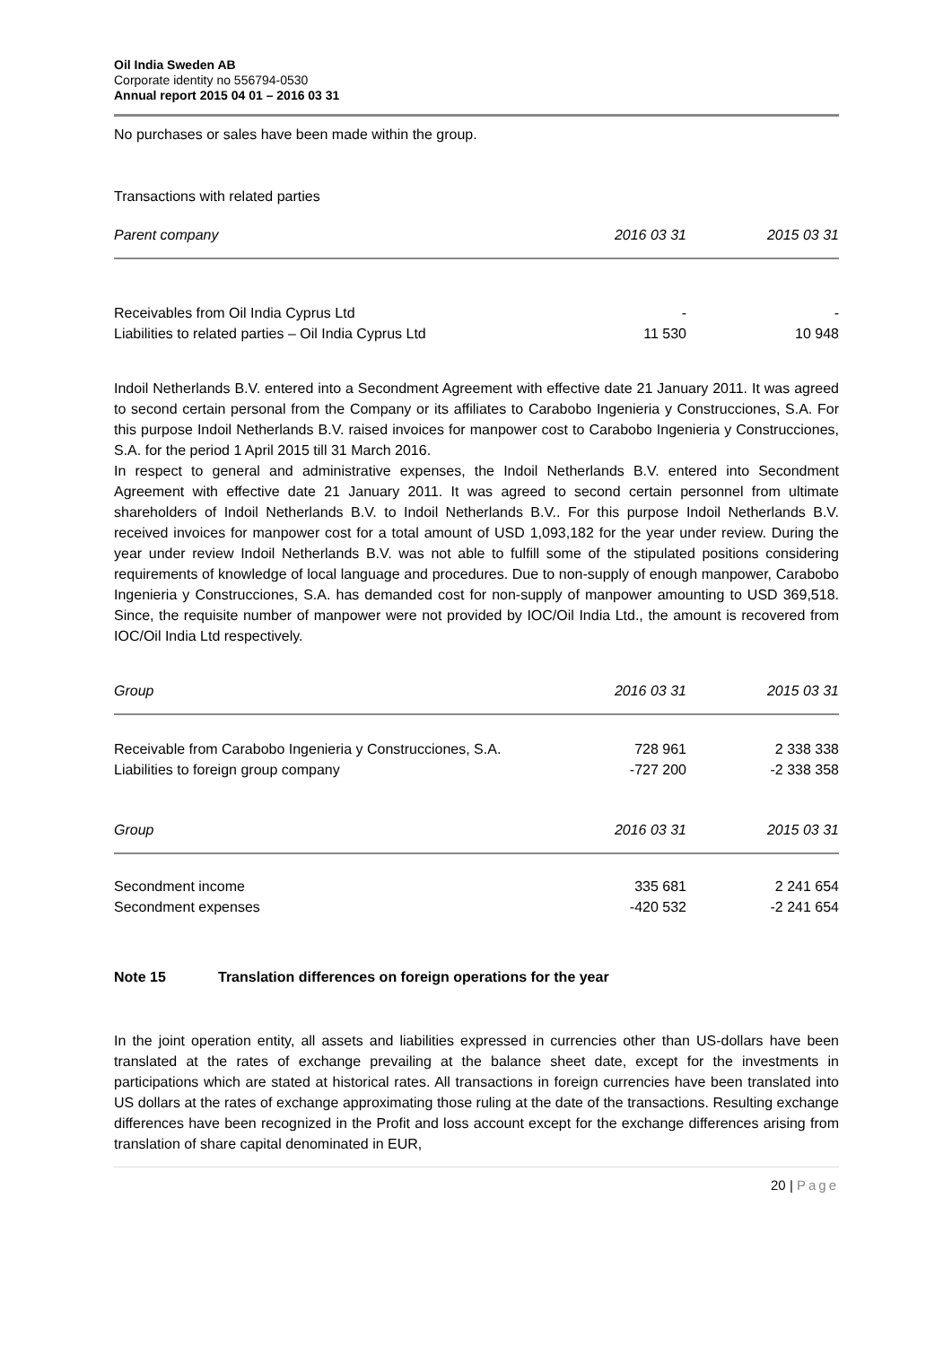Oil India Sweden AB
Corporate identity no 556794-0530
Annual report 2015 04 01 – 2016 03 31
No purchases or sales have been made within the group.
Transactions with related parties
| Parent company | 2016 03 31 | 2015 03 31 |
| --- | --- | --- |
| Receivables from Oil India Cyprus Ltd | - | - |
| Liabilities to related parties – Oil India Cyprus Ltd | 11 530 | 10 948 |
Indoil Netherlands B.V. entered into a Secondment Agreement with effective date 21 January 2011. It was agreed to second certain personal from the Company or its affiliates to Carabobo Ingenieria y Construcciones, S.A. For this purpose Indoil Netherlands B.V. raised invoices for manpower cost to Carabobo Ingenieria y Construcciones, S.A. for the period 1 April 2015 till 31 March 2016.
In respect to general and administrative expenses, the Indoil Netherlands B.V. entered into Secondment Agreement with effective date 21 January 2011. It was agreed to second certain personnel from ultimate shareholders of Indoil Netherlands B.V. to Indoil Netherlands B.V.. For this purpose Indoil Netherlands B.V. received invoices for manpower cost for a total amount of USD 1,093,182 for the year under review. During the year under review Indoil Netherlands B.V. was not able to fulfill some of the stipulated positions considering requirements of knowledge of local language and procedures. Due to non-supply of enough manpower, Carabobo Ingenieria y Construcciones, S.A. has demanded cost for non-supply of manpower amounting to USD 369,518. Since, the requisite number of manpower were not provided by IOC/Oil India Ltd., the amount is recovered from IOC/Oil India Ltd respectively.
| Group | 2016 03 31 | 2015 03 31 |
| --- | --- | --- |
| Receivable from Carabobo Ingenieria y Construcciones, S.A. | 728 961 | 2 338 338 |
| Liabilities to foreign group company | -727 200 | -2 338 358 |
| Group | 2016 03 31 | 2015 03 31 |
| Secondment income | 335 681 | 2 241 654 |
| Secondment expenses | -420 532 | -2 241 654 |
Note 15 Translation differences on foreign operations for the year
In the joint operation entity, all assets and liabilities expressed in currencies other than US-dollars have been translated at the rates of exchange prevailing at the balance sheet date, except for the investments in participations which are stated at historical rates. All transactions in foreign currencies have been translated into US dollars at the rates of exchange approximating those ruling at the date of the transactions. Resulting exchange differences have been recognized in the Profit and loss account except for the exchange differences arising from translation of share capital denominated in EUR,
20 | Page